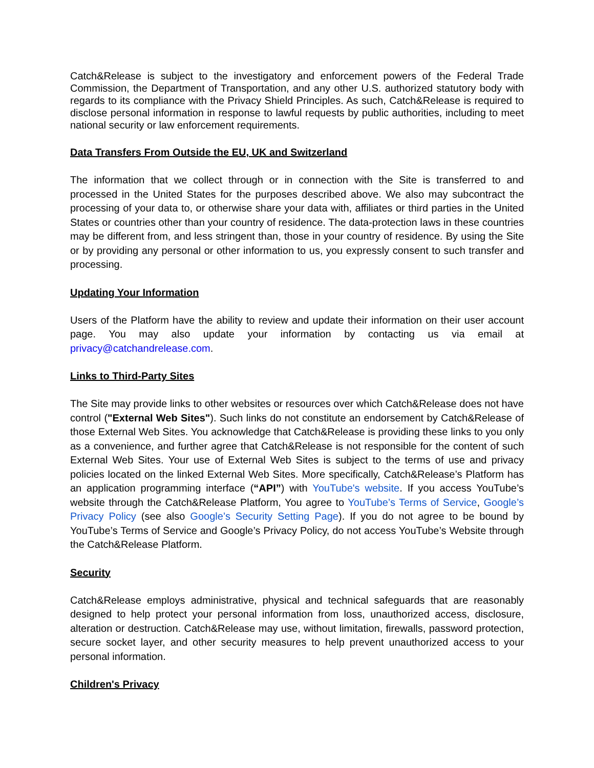Catch&Release is subject to the investigatory and enforcement powers of the Federal Trade Commission, the Department of Transportation, and any other U.S. authorized statutory body with regards to its compliance with the Privacy Shield Principles. As such, Catch&Release is required to disclose personal information in response to lawful requests by public authorities, including to meet national security or law enforcement requirements.
Data Transfers From Outside the EU, UK and Switzerland
The information that we collect through or in connection with the Site is transferred to and processed in the United States for the purposes described above. We also may subcontract the processing of your data to, or otherwise share your data with, affiliates or third parties in the United States or countries other than your country of residence. The data-protection laws in these countries may be different from, and less stringent than, those in your country of residence. By using the Site or by providing any personal or other information to us, you expressly consent to such transfer and processing.
Updating Your Information
Users of the Platform have the ability to review and update their information on their user account page. You may also update your information by contacting us via email at privacy@catchandrelease.com.
Links to Third-Party Sites
The Site may provide links to other websites or resources over which Catch&Release does not have control ("External Web Sites"). Such links do not constitute an endorsement by Catch&Release of those External Web Sites. You acknowledge that Catch&Release is providing these links to you only as a convenience, and further agree that Catch&Release is not responsible for the content of such External Web Sites. Your use of External Web Sites is subject to the terms of use and privacy policies located on the linked External Web Sites. More specifically, Catch&Release’s Platform has an application programming interface (“API”) with YouTube's website. If you access YouTube’s website through the Catch&Release Platform, You agree to YouTube’s Terms of Service, Google’s Privacy Policy (see also Google’s Security Setting Page). If you do not agree to be bound by YouTube’s Terms of Service and Google’s Privacy Policy, do not access YouTube’s Website through the Catch&Release Platform.
Security
Catch&Release employs administrative, physical and technical safeguards that are reasonably designed to help protect your personal information from loss, unauthorized access, disclosure, alteration or destruction. Catch&Release may use, without limitation, firewalls, password protection, secure socket layer, and other security measures to help prevent unauthorized access to your personal information.
Children's Privacy